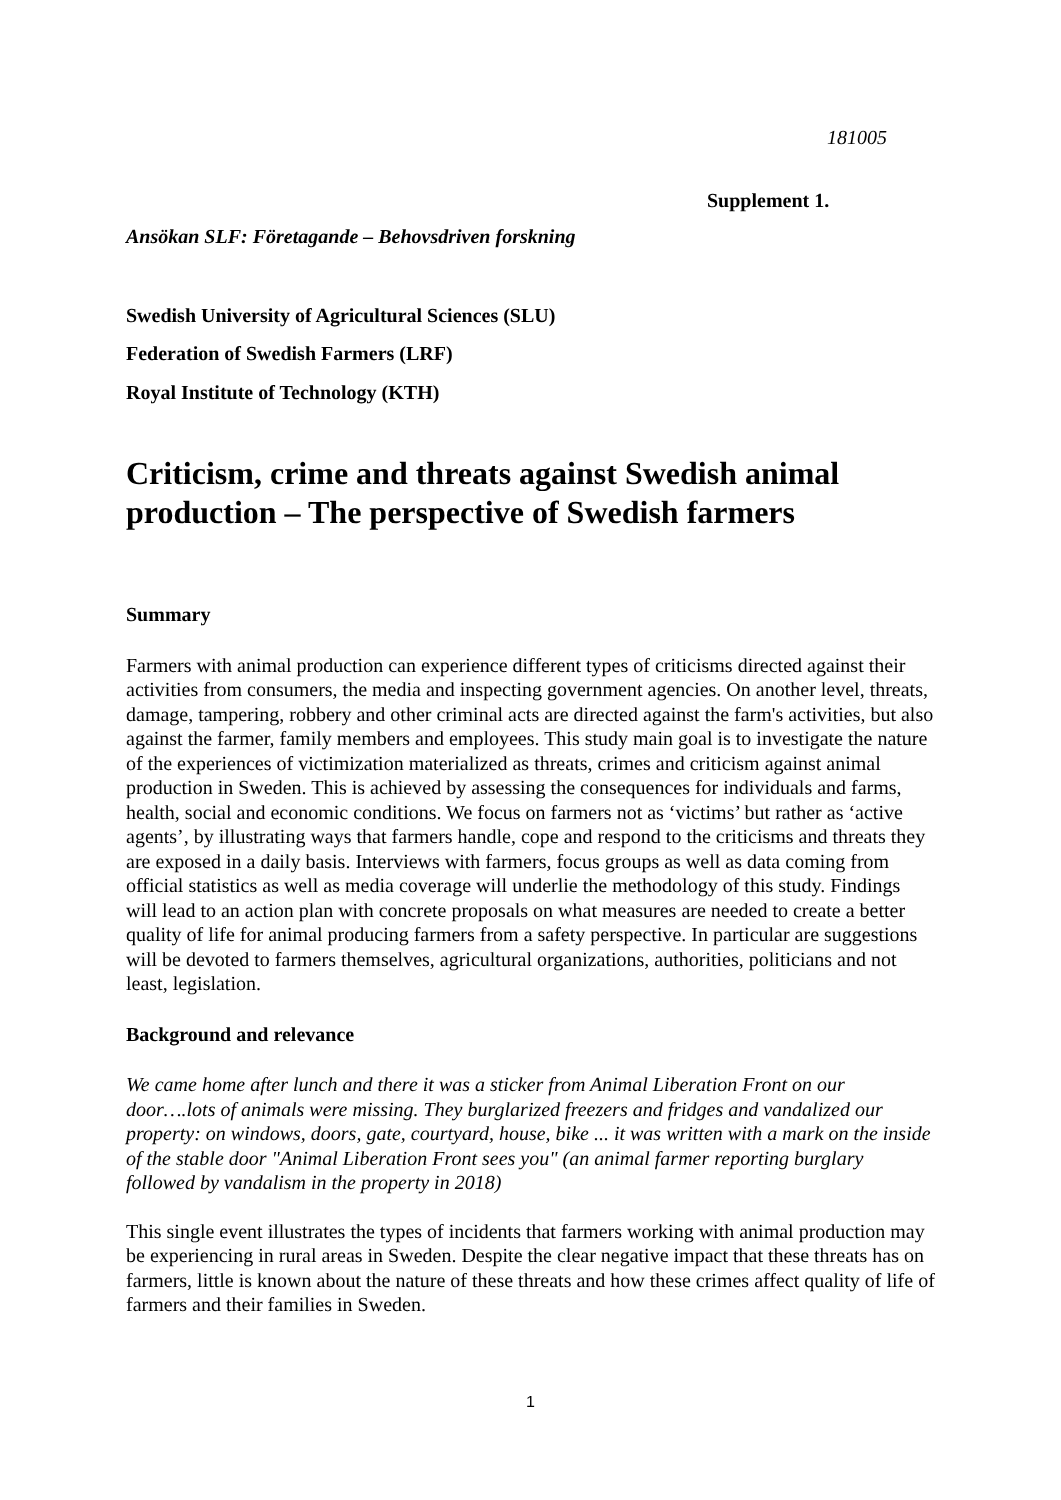181005
Supplement 1.
Ansökan SLF: Företagande – Behovsdriven forskning
Swedish University of Agricultural Sciences (SLU)
Federation of Swedish Farmers (LRF)
Royal Institute of Technology (KTH)
Criticism, crime and threats against Swedish animal production – The perspective of Swedish farmers
Summary
Farmers with animal production can experience different types of criticisms directed against their activities from consumers, the media and inspecting government agencies. On another level, threats, damage, tampering, robbery and other criminal acts are directed against the farm's activities, but also against the farmer, family members and employees. This study main goal is to investigate the nature of the experiences of victimization materialized as threats, crimes and criticism against animal production in Sweden. This is achieved by assessing the consequences for individuals and farms, health, social and economic conditions. We focus on farmers not as ‘victims’ but rather as ‘active agents’, by illustrating ways that farmers handle, cope and respond to the criticisms and threats they are exposed in a daily basis. Interviews with farmers, focus groups as well as data coming from official statistics as well as media coverage will underlie the methodology of this study. Findings will lead to an action plan with concrete proposals on what measures are needed to create a better quality of life for animal producing farmers from a safety perspective. In particular are suggestions will be devoted to farmers themselves, agricultural organizations, authorities, politicians and not least, legislation.
Background and relevance
We came home after lunch and there it was a sticker from Animal Liberation Front on our door….lots of animals were missing. They burglarized freezers and fridges and vandalized our property: on windows, doors, gate, courtyard, house, bike ... it was written with a mark on the inside of the stable door "Animal Liberation Front sees you" (an animal farmer reporting burglary followed by vandalism in the property in 2018)
This single event illustrates the types of incidents that farmers working with animal production may be experiencing in rural areas in Sweden. Despite the clear negative impact that these threats has on farmers, little is known about the nature of these threats and how these crimes affect quality of life of farmers and their families in Sweden.
1